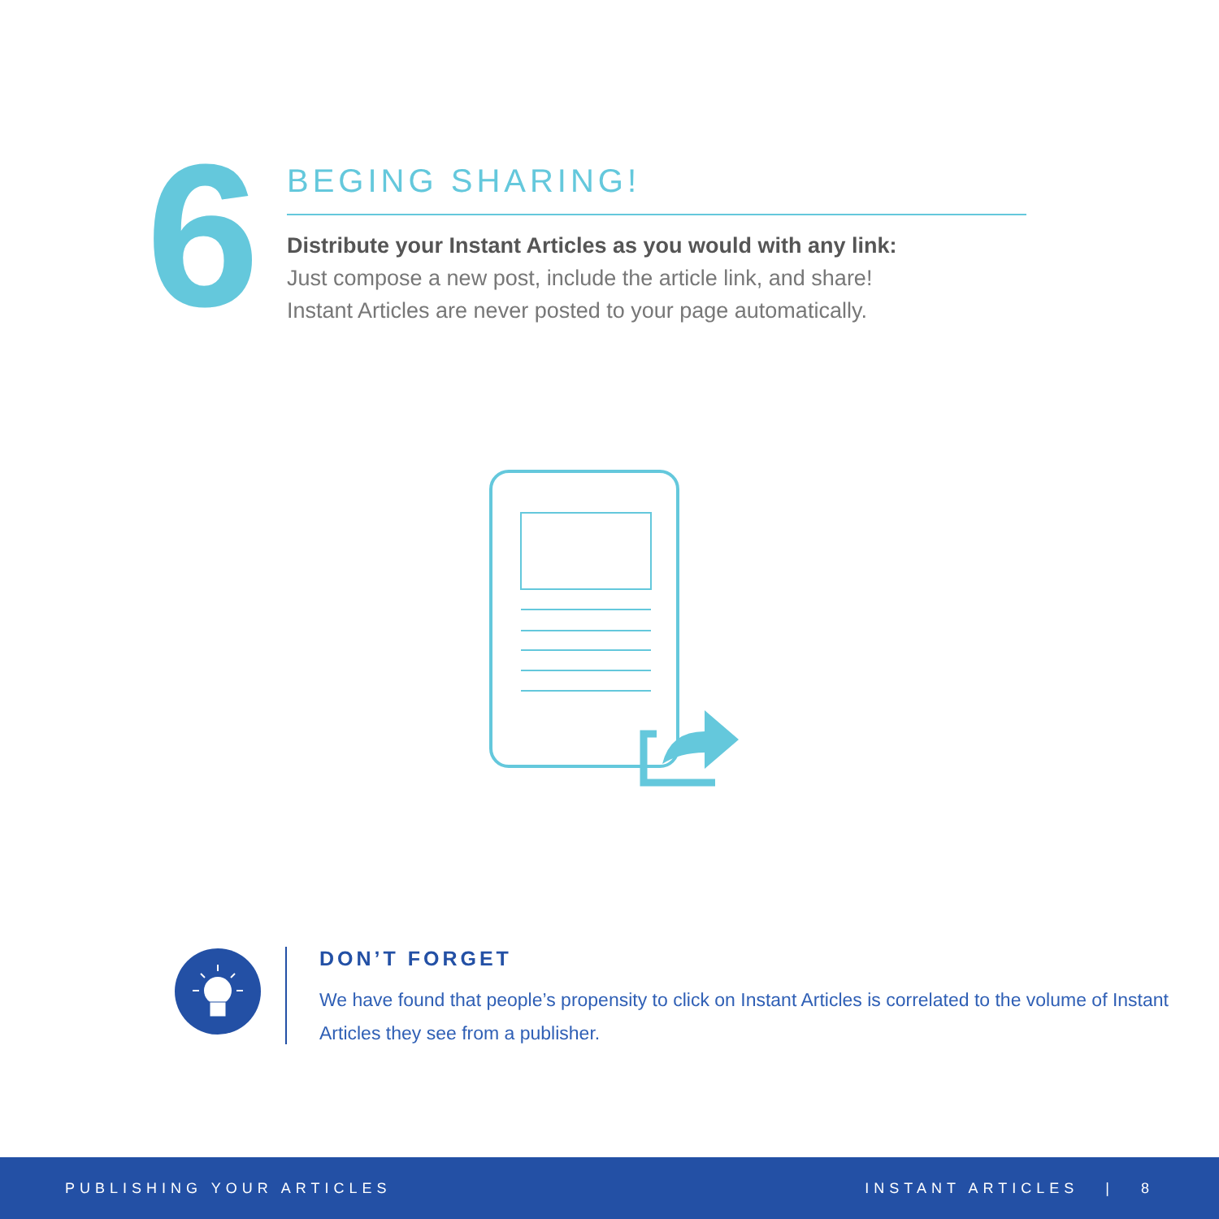6
BEGING SHARING!
Distribute your Instant Articles as you would with any link:
Just compose a new post, include the article link, and share! Instant Articles are never posted to your page automatically.
DON’T FORGET
We have found that people’s propensity to click on Instant Articles is correlated to the volume of Instant Articles they see from a publisher.
PUBLISHING YOUR ARTICLES INSTANT ARTICLES | 8